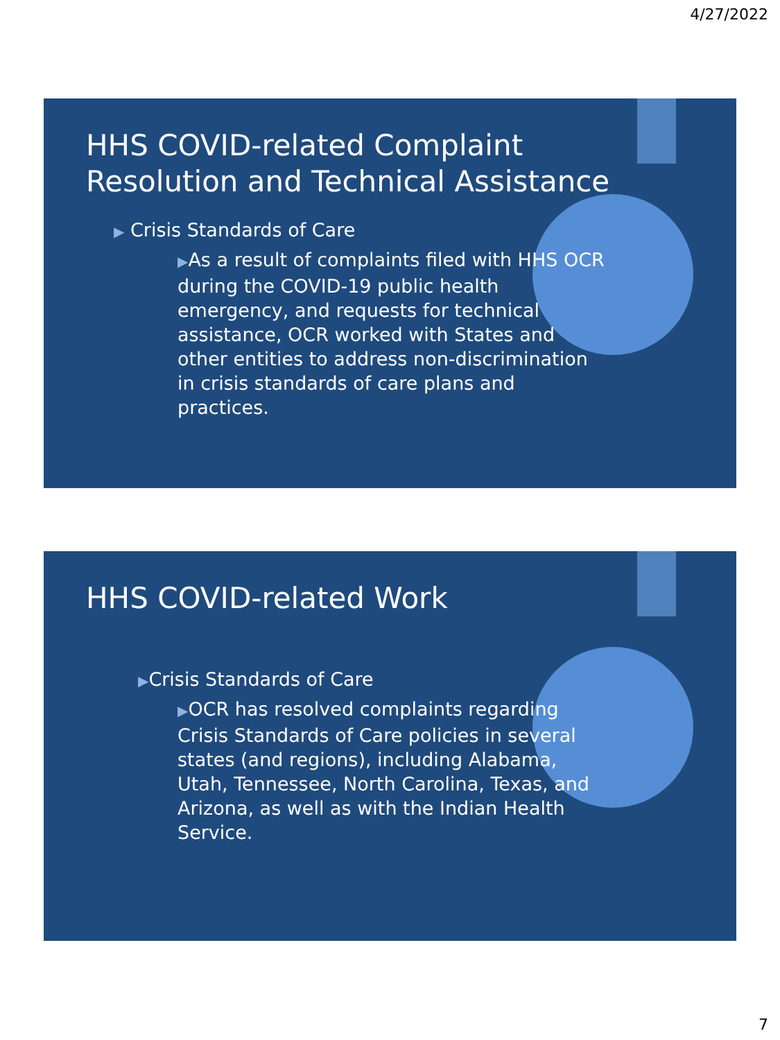4/27/2022
HHS COVID-related Complaint
Resolution and Technical Assistance
▶ Crisis Standards of Care
▶As a result of complaints filed with HHS OCR during the COVID-19 public health emergency, and requests for technical assistance, OCR worked with States and other entities to address non-discrimination in crisis standards of care plans and practices.
HHS COVID-related Work
▶Crisis Standards of Care
▶OCR has resolved complaints regarding Crisis Standards of Care policies in several states (and regions), including Alabama, Utah, Tennessee, North Carolina, Texas, and Arizona, as well as with the Indian Health Service.
7